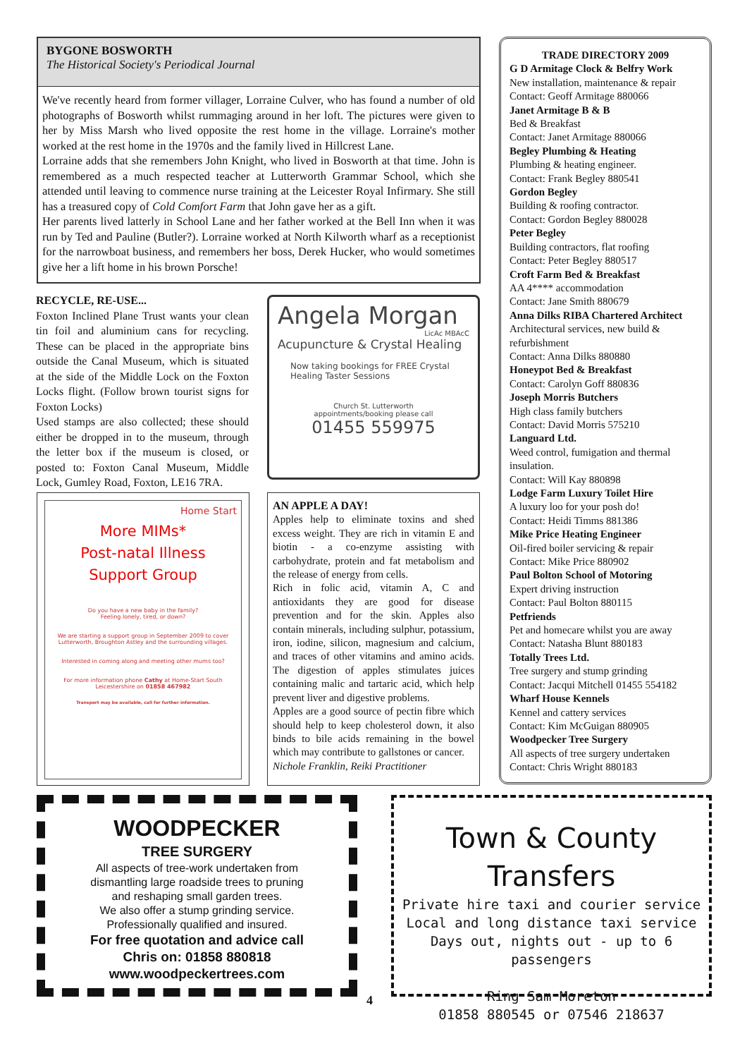BYGONE BOSWORTH
The Historical Society's Periodical Journal
We've recently heard from former villager, Lorraine Culver, who has found a number of old photographs of Bosworth whilst rummaging around in her loft. The pictures were given to her by Miss Marsh who lived opposite the rest home in the village. Lorraine's mother worked at the rest home in the 1970s and the family lived in Hillcrest Lane.
Lorraine adds that she remembers John Knight, who lived in Bosworth at that time. John is remembered as a much respected teacher at Lutterworth Grammar School, which she attended until leaving to commence nurse training at the Leicester Royal Infirmary. She still has a treasured copy of Cold Comfort Farm that John gave her as a gift.
Her parents lived latterly in School Lane and her father worked at the Bell Inn when it was run by Ted and Pauline (Butler?). Lorraine worked at North Kilworth wharf as a receptionist for the narrowboat business, and remembers her boss, Derek Hucker, who would sometimes give her a lift home in his brown Porsche!
RECYCLE, RE-USE...
Foxton Inclined Plane Trust wants your clean tin foil and aluminium cans for recycling. These can be placed in the appropriate bins outside the Canal Museum, which is situated at the side of the Middle Lock on the Foxton Locks flight. (Follow brown tourist signs for Foxton Locks)
Used stamps are also collected; these should either be dropped in to the museum, through the letter box if the museum is closed, or posted to: Foxton Canal Museum, Middle Lock, Gumley Road, Foxton, LE16 7RA.
Home Start
More MIMs*
Post-natal Illness
Support Group
Do you have a new baby in the family?
Feeling lonely, tired, or down?
We are starting a support group in September 2009 to cover Lutterworth, Broughton Astley and the surrounding villages.
Interested in coming along and meeting other mums too?
For more information phone Cathy at Home-Start South Leicestershire on 01858 467982
Transport may be available, call for further information.
Angela Morgan
LicAc MBAcC
Acupuncture & Crystal Healing
Now taking bookings for FREE Crystal Healing Taster Sessions
Church St. Lutterworth
appointments/booking please call
01455 559975
AN APPLE A DAY!
Apples help to eliminate toxins and shed excess weight. They are rich in vitamin E and biotin - a co-enzyme assisting with carbohydrate, protein and fat metabolism and the release of energy from cells.
Rich in folic acid, vitamin A, C and antioxidants they are good for disease prevention and for the skin. Apples also contain minerals, including sulphur, potassium, iron, iodine, silicon, magnesium and calcium, and traces of other vitamins and amino acids. The digestion of apples stimulates juices containing malic and tartaric acid, which help prevent liver and digestive problems.
Apples are a good source of pectin fibre which should help to keep cholesterol down, it also binds to bile acids remaining in the bowel which may contribute to gallstones or cancer.
Nichole Franklin, Reiki Practitioner
TRADE DIRECTORY 2009
G D Armitage Clock & Belfry Work
New installation, maintenance & repair
Contact: Geoff Armitage 880066
Janet Armitage B & B
Bed & Breakfast
Contact: Janet Armitage 880066
Begley Plumbing & Heating
Plumbing & heating engineer.
Contact: Frank Begley 880541
Gordon Begley
Building & roofing contractor.
Contact: Gordon Begley 880028
Peter Begley
Building contractors, flat roofing
Contact: Peter Begley 880517
Croft Farm Bed & Breakfast
AA 4**** accommodation
Contact: Jane Smith 880679
Anna Dilks RIBA Chartered Architect
Architectural services, new build & refurbishment
Contact: Anna Dilks 880880
Honeypot Bed & Breakfast
Contact: Carolyn Goff 880836
Joseph Morris Butchers
High class family butchers
Contact: David Morris 575210
Languard Ltd.
Weed control, fumigation and thermal insulation.
Contact: Will Kay 880898
Lodge Farm Luxury Toilet Hire
A luxury loo for your posh do!
Contact: Heidi Timms 881386
Mike Price Heating Engineer
Oil-fired boiler servicing & repair
Contact: Mike Price 880902
Paul Bolton School of Motoring
Expert driving instruction
Contact: Paul Bolton 880115
Petfriends
Pet and homecare whilst you are away
Contact: Natasha Blunt 880183
Totally Trees Ltd.
Tree surgery and stump grinding
Contact: Jacqui Mitchell 01455 554182
Wharf House Kennels
Kennel and cattery services
Contact: Kim McGuigan 880905
Woodpecker Tree Surgery
All aspects of tree surgery undertaken
Contact: Chris Wright 880183
WOODPECKER
TREE SURGERY
All aspects of tree-work undertaken from
dismantling large roadside trees to pruning
and reshaping small garden trees.
We also offer a stump grinding service.
Professionally qualified and insured.
For free quotation and advice call
Chris on: 01858 880818
www.woodpeckertrees.com
Town & County Transfers
Private hire taxi and courier service
Local and long distance taxi service
Days out, nights out - up to 6 passengers
Ring Sam Moreton
01858 880545 or 07546 218637
4